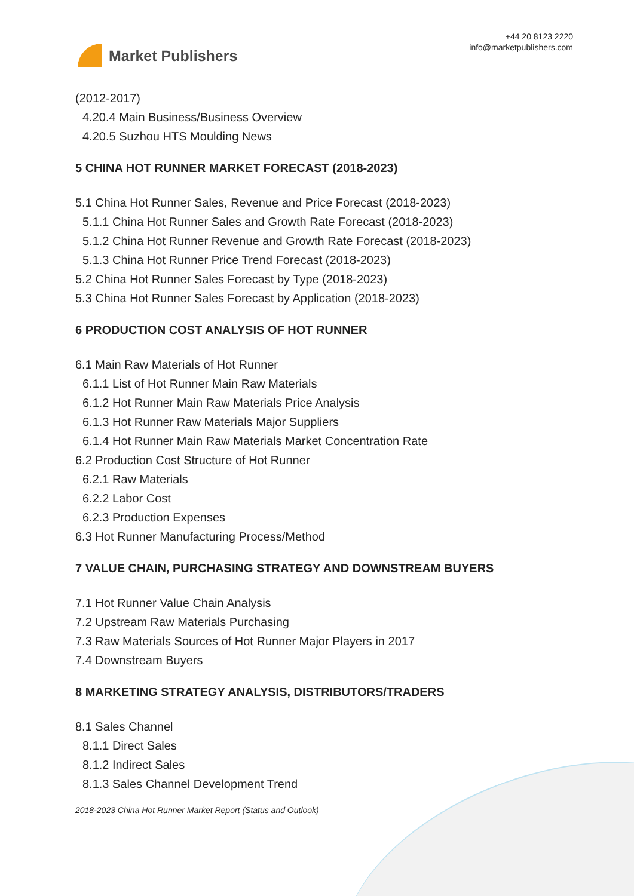Market Publishers
+44 20 8123 2220
info@marketpublishers.com
(2012-2017)
4.20.4 Main Business/Business Overview
4.20.5 Suzhou HTS Moulding News
5 CHINA HOT RUNNER MARKET FORECAST (2018-2023)
5.1 China Hot Runner Sales, Revenue and Price Forecast (2018-2023)
5.1.1 China Hot Runner Sales and Growth Rate Forecast (2018-2023)
5.1.2 China Hot Runner Revenue and Growth Rate Forecast (2018-2023)
5.1.3 China Hot Runner Price Trend Forecast (2018-2023)
5.2 China Hot Runner Sales Forecast by Type (2018-2023)
5.3 China Hot Runner Sales Forecast by Application (2018-2023)
6 PRODUCTION COST ANALYSIS OF HOT RUNNER
6.1 Main Raw Materials of Hot Runner
6.1.1 List of Hot Runner Main Raw Materials
6.1.2 Hot Runner Main Raw Materials Price Analysis
6.1.3 Hot Runner Raw Materials Major Suppliers
6.1.4 Hot Runner Main Raw Materials Market Concentration Rate
6.2 Production Cost Structure of Hot Runner
6.2.1 Raw Materials
6.2.2 Labor Cost
6.2.3 Production Expenses
6.3 Hot Runner Manufacturing Process/Method
7 VALUE CHAIN, PURCHASING STRATEGY AND DOWNSTREAM BUYERS
7.1 Hot Runner Value Chain Analysis
7.2 Upstream Raw Materials Purchasing
7.3 Raw Materials Sources of Hot Runner Major Players in 2017
7.4 Downstream Buyers
8 MARKETING STRATEGY ANALYSIS, DISTRIBUTORS/TRADERS
8.1 Sales Channel
8.1.1 Direct Sales
8.1.2 Indirect Sales
8.1.3 Sales Channel Development Trend
2018-2023 China Hot Runner Market Report (Status and Outlook)